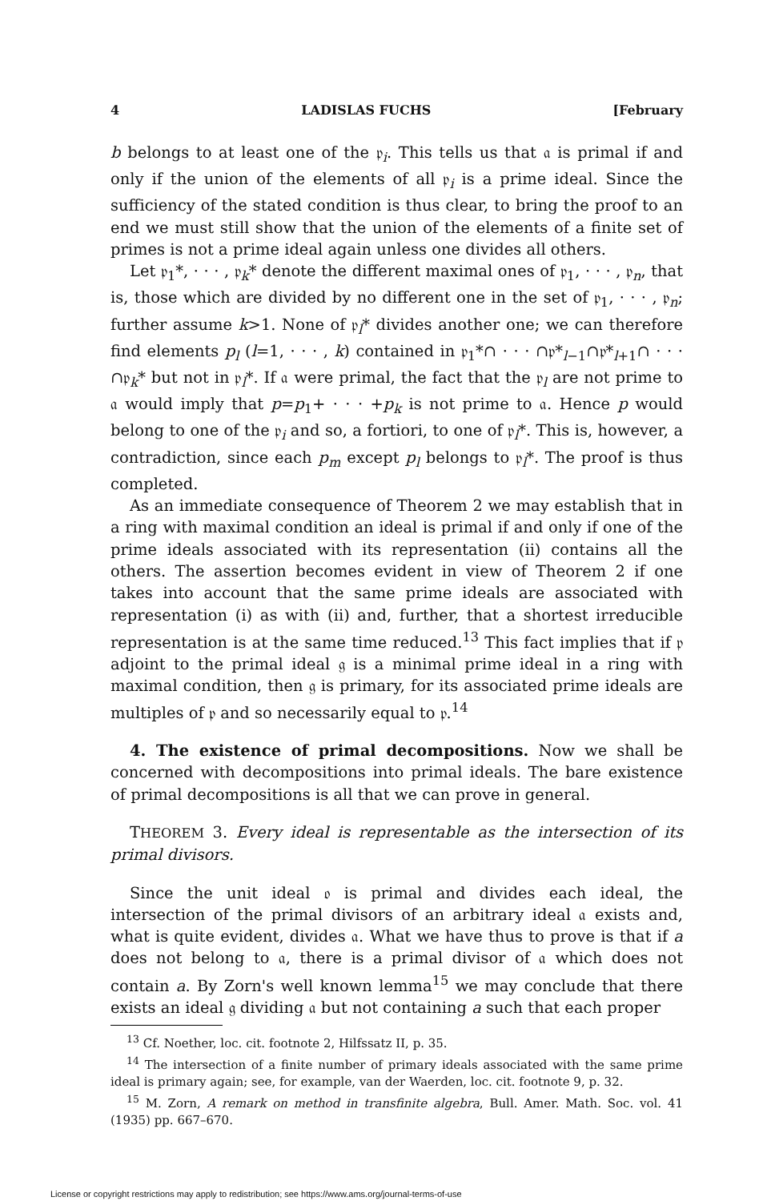4 LADISLAS FUCHS [February
b belongs to at least one of the 𝔭<sub>i</sub>. This tells us that 𝔞 is primal if and only if the union of the elements of all 𝔭<sub>i</sub> is a prime ideal. Since the sufficiency of the stated condition is thus clear, to bring the proof to an end we must still show that the union of the elements of a finite set of primes is not a prime ideal again unless one divides all others.
Let 𝔭<sub>1</sub>*, · · · , 𝔭<sub>k</sub>* denote the different maximal ones of 𝔭<sub>1</sub>, · · · , 𝔭<sub>n</sub>, that is, those which are divided by no different one in the set of 𝔭<sub>1</sub>, · · · , 𝔭<sub>n</sub>; further assume k>1. None of 𝔭<sub>l</sub>* divides another one; we can therefore find elements p<sub>l</sub> (l=1, · · · , k) contained in 𝔭<sub>1</sub>*∩ · · · ∩𝔭*<sub>l−1</sub>∩𝔭*<sub>l+1</sub>∩ · · · ∩𝔭<sub>k</sub>* but not in 𝔭<sub>l</sub>*. If 𝔞 were primal, the fact that the 𝔭<sub>l</sub> are not prime to 𝔞 would imply that p=p<sub>1</sub>+ · · · +p<sub>k</sub> is not prime to 𝔞. Hence p would belong to one of the 𝔭<sub>i</sub> and so, a fortiori, to one of 𝔭<sub>l</sub>*. This is, however, a contradiction, since each p<sub>m</sub> except p<sub>l</sub> belongs to 𝔭<sub>l</sub>*. The proof is thus completed.
As an immediate consequence of Theorem 2 we may establish that in a ring with maximal condition an ideal is primal if and only if one of the prime ideals associated with its representation (ii) contains all the others. The assertion becomes evident in view of Theorem 2 if one takes into account that the same prime ideals are associated with representation (i) as with (ii) and, further, that a shortest irreducible representation is at the same time reduced.<sup>13</sup> This fact implies that if 𝔭 adjoint to the primal ideal 𝔤 is a minimal prime ideal in a ring with maximal condition, then 𝔤 is primary, for its associated prime ideals are multiples of 𝔭 and so necessarily equal to 𝔭.<sup>14</sup>
4. The existence of primal decompositions. Now we shall be concerned with decompositions into primal ideals. The bare existence of primal decompositions is all that we can prove in general.
THEOREM 3. Every ideal is representable as the intersection of its primal divisors.
Since the unit ideal 𝔬 is primal and divides each ideal, the intersection of the primal divisors of an arbitrary ideal 𝔞 exists and, what is quite evident, divides 𝔞. What we have thus to prove is that if a does not belong to 𝔞, there is a primal divisor of 𝔞 which does not contain a. By Zorn's well known lemma<sup>15</sup> we may conclude that there exists an ideal 𝔤 dividing 𝔞 but not containing a such that each proper
<sup>13</sup> Cf. Noether, loc. cit. footnote 2, Hilfssatz II, p. 35.
<sup>14</sup> The intersection of a finite number of primary ideals associated with the same prime ideal is primary again; see, for example, van der Waerden, loc. cit. footnote 9, p. 32.
<sup>15</sup> M. Zorn, A remark on method in transfinite algebra, Bull. Amer. Math. Soc. vol. 41 (1935) pp. 667–670.
License or copyright restrictions may apply to redistribution; see https://www.ams.org/journal-terms-of-use